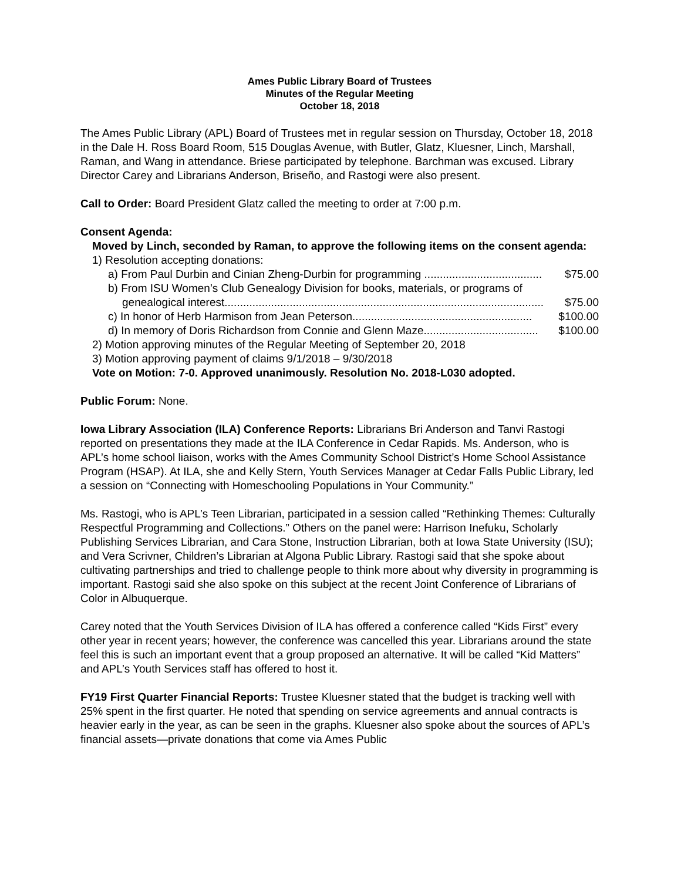Ames Public Library Board of Trustees
Minutes of the Regular Meeting
October 18, 2018
The Ames Public Library (APL) Board of Trustees met in regular session on Thursday, October 18, 2018 in the Dale H. Ross Board Room, 515 Douglas Avenue, with Butler, Glatz, Kluesner, Linch, Marshall, Raman, and Wang in attendance. Briese participated by telephone. Barchman was excused. Library Director Carey and Librarians Anderson, Briseño, and Rastogi were also present.
Call to Order: Board President Glatz called the meeting to order at 7:00 p.m.
Consent Agenda:
Moved by Linch, seconded by Raman, to approve the following items on the consent agenda:
1) Resolution accepting donations:
a) From Paul Durbin and Cinian Zheng-Durbin for programming ...................................... $75.00
b) From ISU Women’s Club Genealogy Division for books, materials, or programs of
genealogical interest....................................................................................................... $75.00
c) In honor of Herb Harmison from Jean Peterson.......................................................... $100.00
d) In memory of Doris Richardson from Connie and Glenn Maze..................................... $100.00
2) Motion approving minutes of the Regular Meeting of September 20, 2018
3) Motion approving payment of claims 9/1/2018 – 9/30/2018
Vote on Motion: 7-0. Approved unanimously. Resolution No. 2018-L030 adopted.
Public Forum: None.
Iowa Library Association (ILA) Conference Reports: Librarians Bri Anderson and Tanvi Rastogi reported on presentations they made at the ILA Conference in Cedar Rapids. Ms. Anderson, who is APL’s home school liaison, works with the Ames Community School District’s Home School Assistance Program (HSAP). At ILA, she and Kelly Stern, Youth Services Manager at Cedar Falls Public Library, led a session on “Connecting with Homeschooling Populations in Your Community.”
Ms. Rastogi, who is APL’s Teen Librarian, participated in a session called “Rethinking Themes: Culturally Respectful Programming and Collections.” Others on the panel were: Harrison Inefuku, Scholarly Publishing Services Librarian, and Cara Stone, Instruction Librarian, both at Iowa State University (ISU); and Vera Scrivner, Children’s Librarian at Algona Public Library. Rastogi said that she spoke about cultivating partnerships and tried to challenge people to think more about why diversity in programming is important. Rastogi said she also spoke on this subject at the recent Joint Conference of Librarians of Color in Albuquerque.
Carey noted that the Youth Services Division of ILA has offered a conference called “Kids First” every other year in recent years; however, the conference was cancelled this year. Librarians around the state feel this is such an important event that a group proposed an alternative. It will be called “Kid Matters” and APL’s Youth Services staff has offered to host it.
FY19 First Quarter Financial Reports: Trustee Kluesner stated that the budget is tracking well with 25% spent in the first quarter. He noted that spending on service agreements and annual contracts is heavier early in the year, as can be seen in the graphs. Kluesner also spoke about the sources of APL’s financial assets—private donations that come via Ames Public